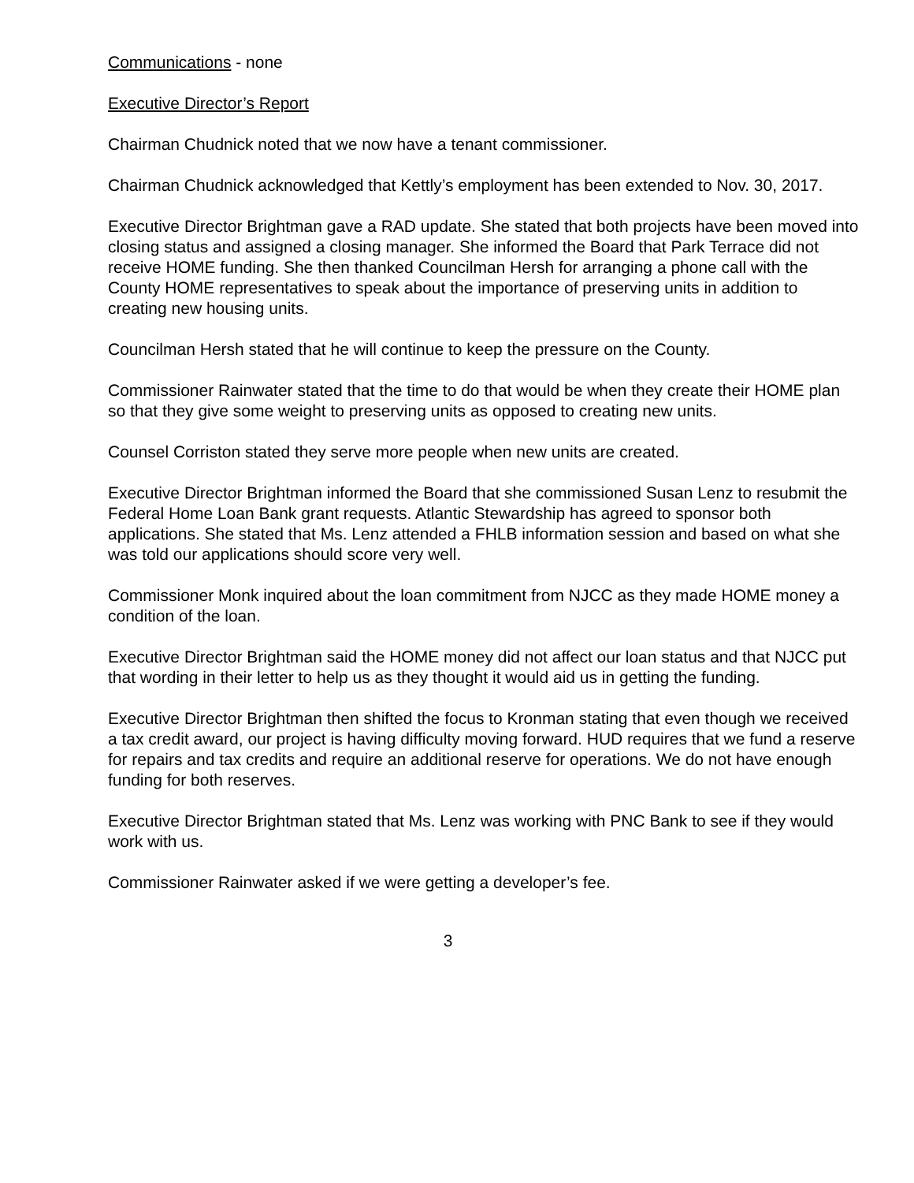Communications - none
Executive Director’s Report
Chairman Chudnick noted that we now have a tenant commissioner.
Chairman Chudnick acknowledged that Kettly’s employment has been extended to Nov. 30, 2017.
Executive Director Brightman gave a RAD update. She stated that both projects have been moved into closing status and assigned a closing manager. She informed the Board that Park Terrace did not receive HOME funding. She then thanked Councilman Hersh for arranging a phone call with the County HOME representatives to speak about the importance of preserving units in addition to creating new housing units.
Councilman Hersh stated that he will continue to keep the pressure on the County.
Commissioner Rainwater stated that the time to do that would be when they create their HOME plan so that they give some weight to preserving units as opposed to creating new units.
Counsel Corriston stated they serve more people when new units are created.
Executive Director Brightman informed the Board that she commissioned Susan Lenz to resubmit the Federal Home Loan Bank grant requests. Atlantic Stewardship has agreed to sponsor both applications. She stated that Ms. Lenz attended a FHLB information session and based on what she was told our applications should score very well.
Commissioner Monk inquired about the loan commitment from NJCC as they made HOME money a condition of the loan.
Executive Director Brightman said the HOME money did not affect our loan status and that NJCC put that wording in their letter to help us as they thought it would aid us in getting the funding.
Executive Director Brightman then shifted the focus to Kronman stating that even though we received a tax credit award, our project is having difficulty moving forward. HUD requires that we fund a reserve for repairs and tax credits and require an additional reserve for operations. We do not have enough funding for both reserves.
Executive Director Brightman stated that Ms. Lenz was working with PNC Bank to see if they would work with us.
Commissioner Rainwater asked if we were getting a developer’s fee.
3